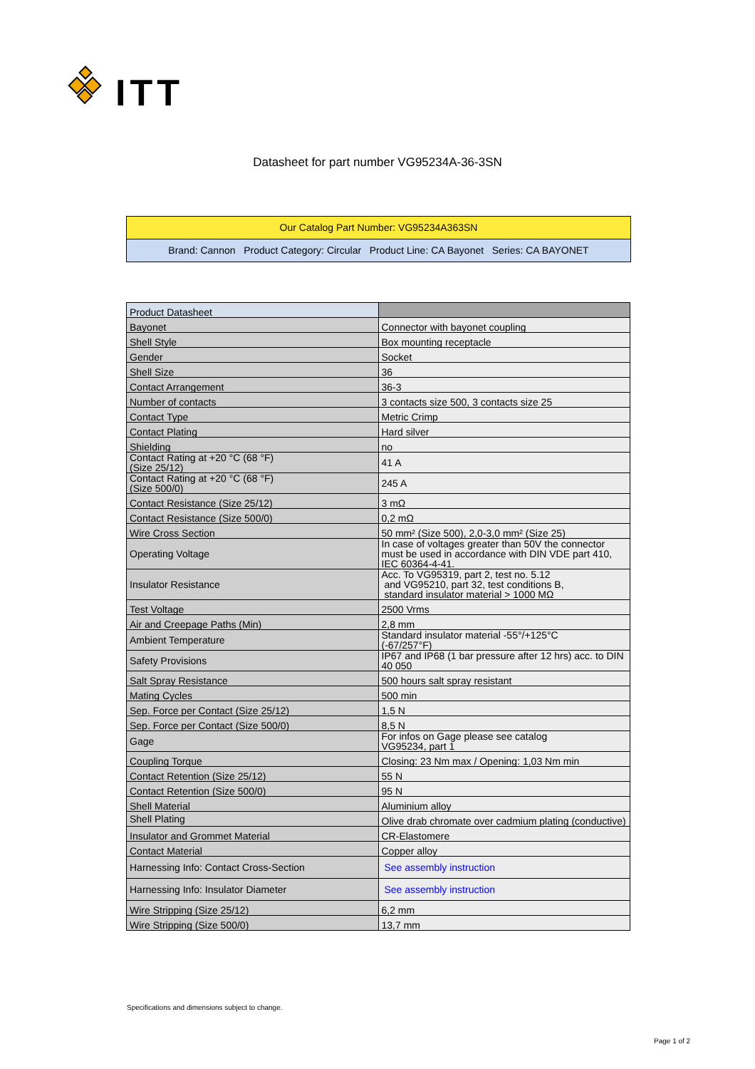ITT
Datasheet for part number VG95234A-36-3SN
Our Catalog Part Number: VG95234A363SN
Brand: Cannon Product Category: Circular Product Line: CA Bayonet Series: CA BAYONET
| Product Datasheet | |
| Bayonet | Connector with bayonet coupling |
| Shell Style | Box mounting receptacle |
| Gender | Socket |
| Shell Size | 36 |
| Contact Arrangement | 36-3 |
| Number of contacts | 3 contacts size 500, 3 contacts size 25 |
| Contact Type | Metric Crimp |
| Contact Plating | Hard silver |
| Shielding | no |
| Contact Rating at +20 °C (68 °F) (Size 25/12) | 41 A |
| Contact Rating at +20 °C (68 °F) (Size 500/0) | 245 A |
| Contact Resistance (Size 25/12) | 3 mΩ |
| Contact Resistance (Size 500/0) | 0,2 mΩ |
| Wire Cross Section | 50 mm² (Size 500), 2,0-3,0 mm² (Size 25) |
| Operating Voltage | In case of voltages greater than 50V the connector must be used in accordance with DIN VDE part 410, IEC 60364-4-41. |
| Insulator Resistance | Acc. To VG95319, part 2, test no. 5.12 and VG95210, part 32, test conditions B, standard insulator material > 1000 MΩ |
| Test Voltage | 2500 Vrms |
| Air and Creepage Paths (Min) | 2,8 mm |
| Ambient Temperature | Standard insulator material -55°/+125°C (-67/257°F) |
| Safety Provisions | IP67 and IP68 (1 bar pressure after 12 hrs) acc. to DIN 40 050 |
| Salt Spray Resistance | 500 hours salt spray resistant |
| Mating Cycles | 500 min |
| Sep. Force per Contact (Size 25/12) | 1,5 N |
| Sep. Force per Contact (Size 500/0) | 8,5 N |
| Gage | For infos on Gage please see catalog VG95234, part 1 |
| Coupling Torque | Closing: 23 Nm max / Opening: 1,03 Nm min |
| Contact Retention (Size 25/12) | 55 N |
| Contact Retention (Size 500/0) | 95 N |
| Shell Material | Aluminium alloy |
| Shell Plating | Olive drab chromate over cadmium plating (conductive) |
| Insulator and Grommet Material | CR-Elastomere |
| Contact Material | Copper alloy |
| Harnessing Info: Contact Cross-Section | See assembly instruction |
| Harnessing Info: Insulator Diameter | See assembly instruction |
| Wire Stripping (Size 25/12) | 6,2 mm |
| Wire Stripping (Size 500/0) | 13,7 mm |
Specifications and dimensions subject to change.
Page 1 of 2